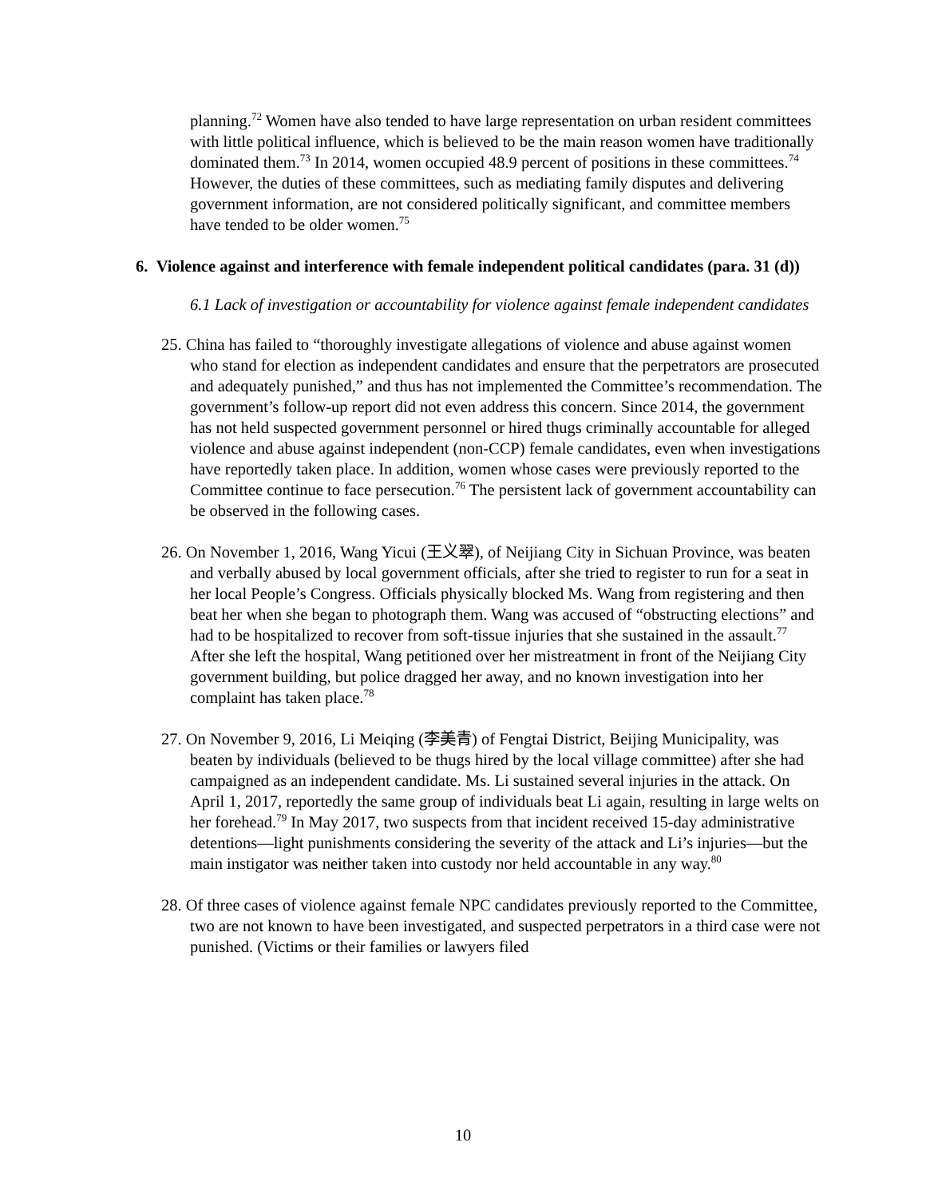planning.<sup>72</sup> Women have also tended to have large representation on urban resident committees with little political influence, which is believed to be the main reason women have traditionally dominated them.<sup>73</sup> In 2014, women occupied 48.9 percent of positions in these committees.<sup>74</sup> However, the duties of these committees, such as mediating family disputes and delivering government information, are not considered politically significant, and committee members have tended to be older women.<sup>75</sup>
6. Violence against and interference with female independent political candidates (para. 31 (d))
6.1 Lack of investigation or accountability for violence against female independent candidates
25. China has failed to “thoroughly investigate allegations of violence and abuse against women who stand for election as independent candidates and ensure that the perpetrators are prosecuted and adequately punished,” and thus has not implemented the Committee’s recommendation. The government’s follow-up report did not even address this concern. Since 2014, the government has not held suspected government personnel or hired thugs criminally accountable for alleged violence and abuse against independent (non-CCP) female candidates, even when investigations have reportedly taken place. In addition, women whose cases were previously reported to the Committee continue to face persecution.<sup>76</sup> The persistent lack of government accountability can be observed in the following cases.
26. On November 1, 2016, Wang Yicui (王义翠), of Neijiang City in Sichuan Province, was beaten and verbally abused by local government officials, after she tried to register to run for a seat in her local People’s Congress. Officials physically blocked Ms. Wang from registering and then beat her when she began to photograph them. Wang was accused of “obstructing elections” and had to be hospitalized to recover from soft-tissue injuries that she sustained in the assault.<sup>77</sup> After she left the hospital, Wang petitioned over her mistreatment in front of the Neijiang City government building, but police dragged her away, and no known investigation into her complaint has taken place.<sup>78</sup>
27. On November 9, 2016, Li Meiqing (李美青) of Fengtai District, Beijing Municipality, was beaten by individuals (believed to be thugs hired by the local village committee) after she had campaigned as an independent candidate. Ms. Li sustained several injuries in the attack. On April 1, 2017, reportedly the same group of individuals beat Li again, resulting in large welts on her forehead.<sup>79</sup> In May 2017, two suspects from that incident received 15-day administrative detentions—light punishments considering the severity of the attack and Li’s injuries—but the main instigator was neither taken into custody nor held accountable in any way.<sup>80</sup>
28. Of three cases of violence against female NPC candidates previously reported to the Committee, two are not known to have been investigated, and suspected perpetrators in a third case were not punished. (Victims or their families or lawyers filed
10